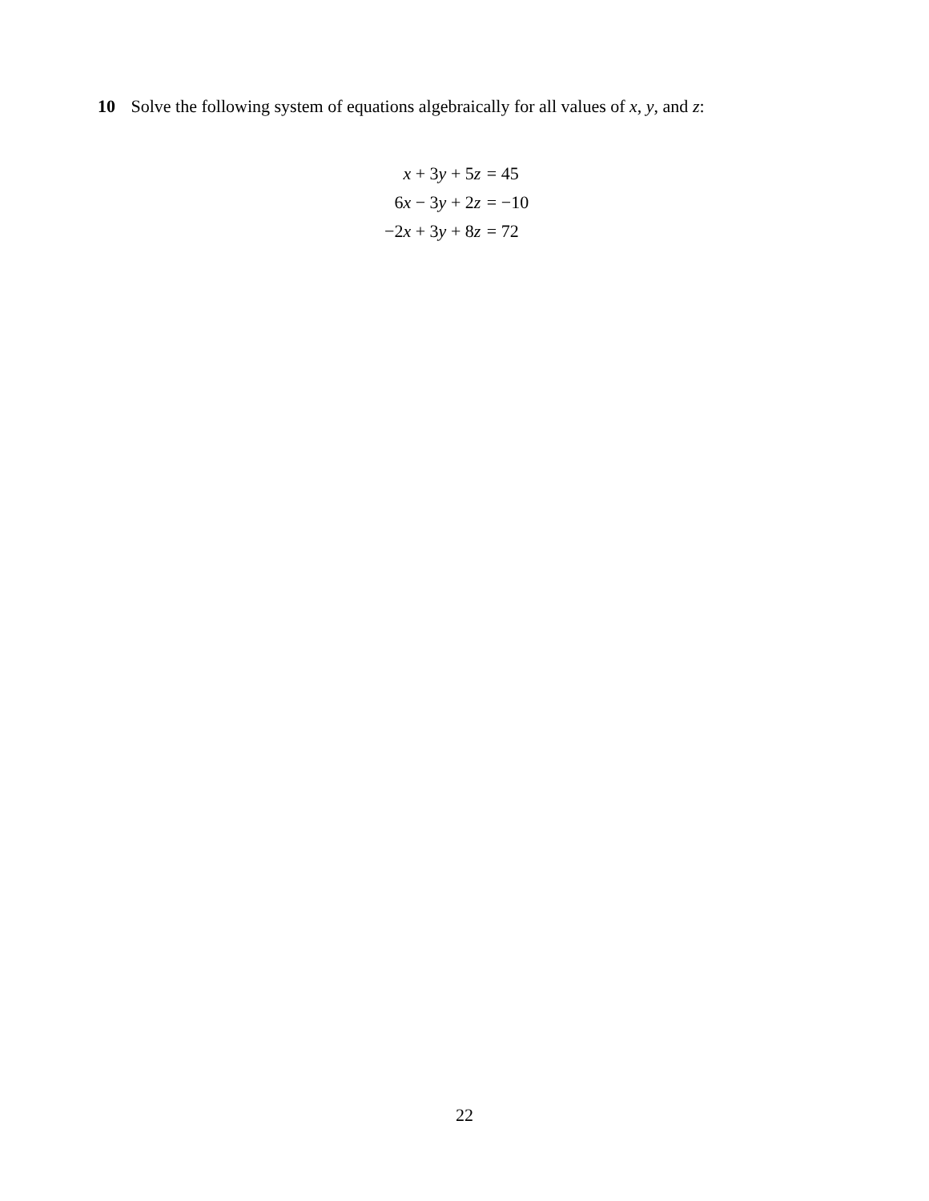10 Solve the following system of equations algebraically for all values of x, y, and z:
| x + 3 y + 5 z | = 45 |
| 6 x − 3 y + 2 z | = −10 |
| −2 x + 3 y + 8 z | = 72 |
22